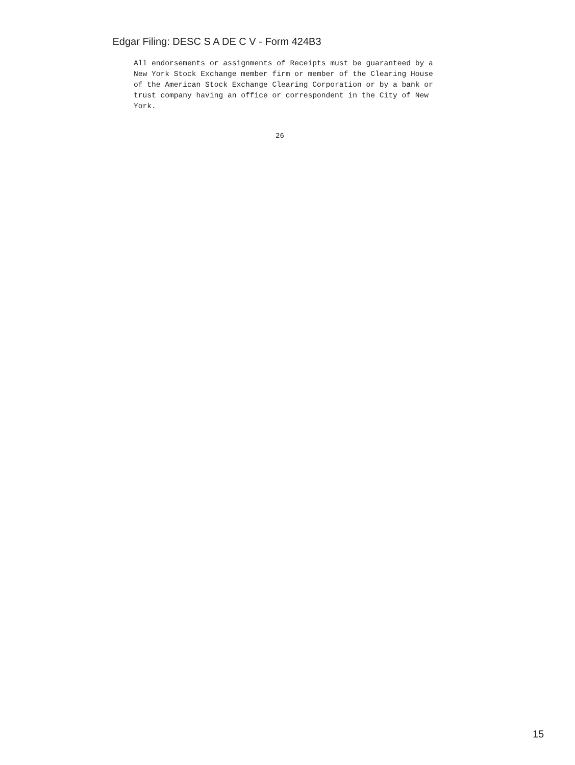Edgar Filing: DESC S A DE C V - Form 424B3
All endorsements or assignments of Receipts must be guaranteed by a
New York Stock Exchange member firm or member of the Clearing House
of the American Stock Exchange Clearing Corporation or by a bank or
trust company having an office or correspondent in the City of New
York.
26
15